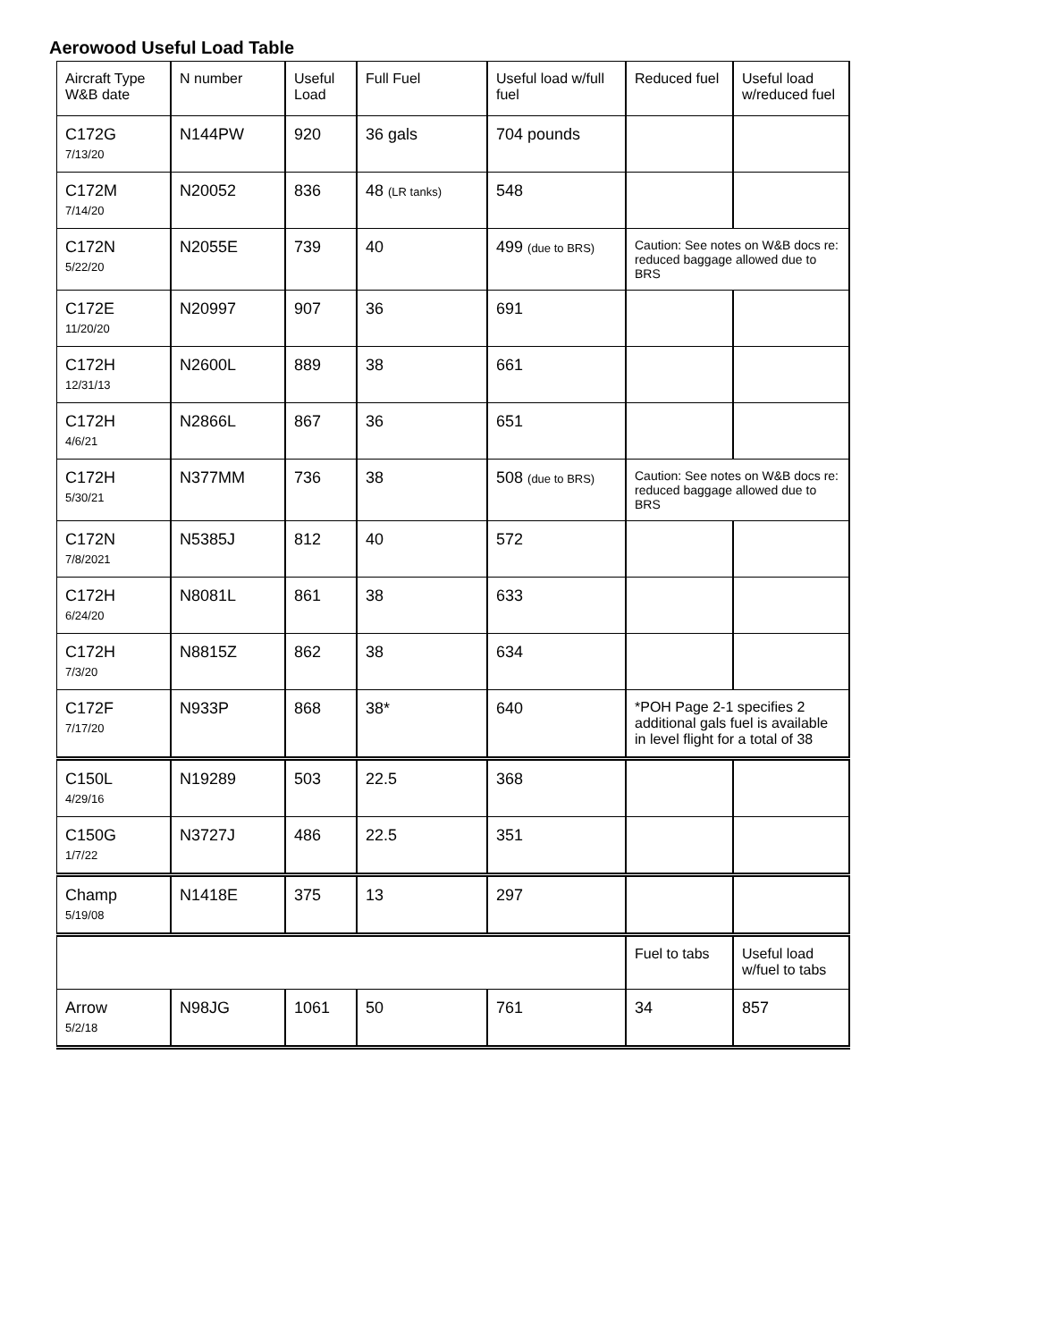Aerowood Useful Load Table
| Aircraft Type W&B date | N number | Useful Load | Full Fuel | Useful load w/full fuel | Reduced fuel | Useful load w/reduced fuel |
| --- | --- | --- | --- | --- | --- | --- |
| C172G 7/13/20 | N144PW | 920 | 36 gals | 704 pounds | | |
| C172M 7/14/20 | N20052 | 836 | 48 (LR tanks) | 548 | | |
| C172N 5/22/20 | N2055E | 739 | 40 | 499 (due to BRS) | Caution: See notes on W&B docs re: reduced baggage allowed due to BRS | |
| C172E 11/20/20 | N20997 | 907 | 36 | 691 | | |
| C172H 12/31/13 | N2600L | 889 | 38 | 661 | | |
| C172H 4/6/21 | N2866L | 867 | 36 | 651 | | |
| C172H 5/30/21 | N377MM | 736 | 38 | 508 (due to BRS) | Caution: See notes on W&B docs re: reduced baggage allowed due to BRS | |
| C172N 7/8/2021 | N5385J | 812 | 40 | 572 | | |
| C172H 6/24/20 | N8081L | 861 | 38 | 633 | | |
| C172H 7/3/20 | N8815Z | 862 | 38 | 634 | | |
| C172F 7/17/20 | N933P | 868 | 38* | 640 | *POH Page 2-1 specifies 2 additional gals fuel is available in level flight for a total of 38 | |
| C150L 4/29/16 | N19289 | 503 | 22.5 | 368 | | |
| C150G 1/7/22 | N3727J | 486 | 22.5 | 351 | | |
| Champ 5/19/08 | N1418E | 375 | 13 | 297 | | |
| | | | | | Fuel to tabs | Useful load w/fuel to tabs |
| Arrow 5/2/18 | N98JG | 1061 | 50 | 761 | 34 | 857 |